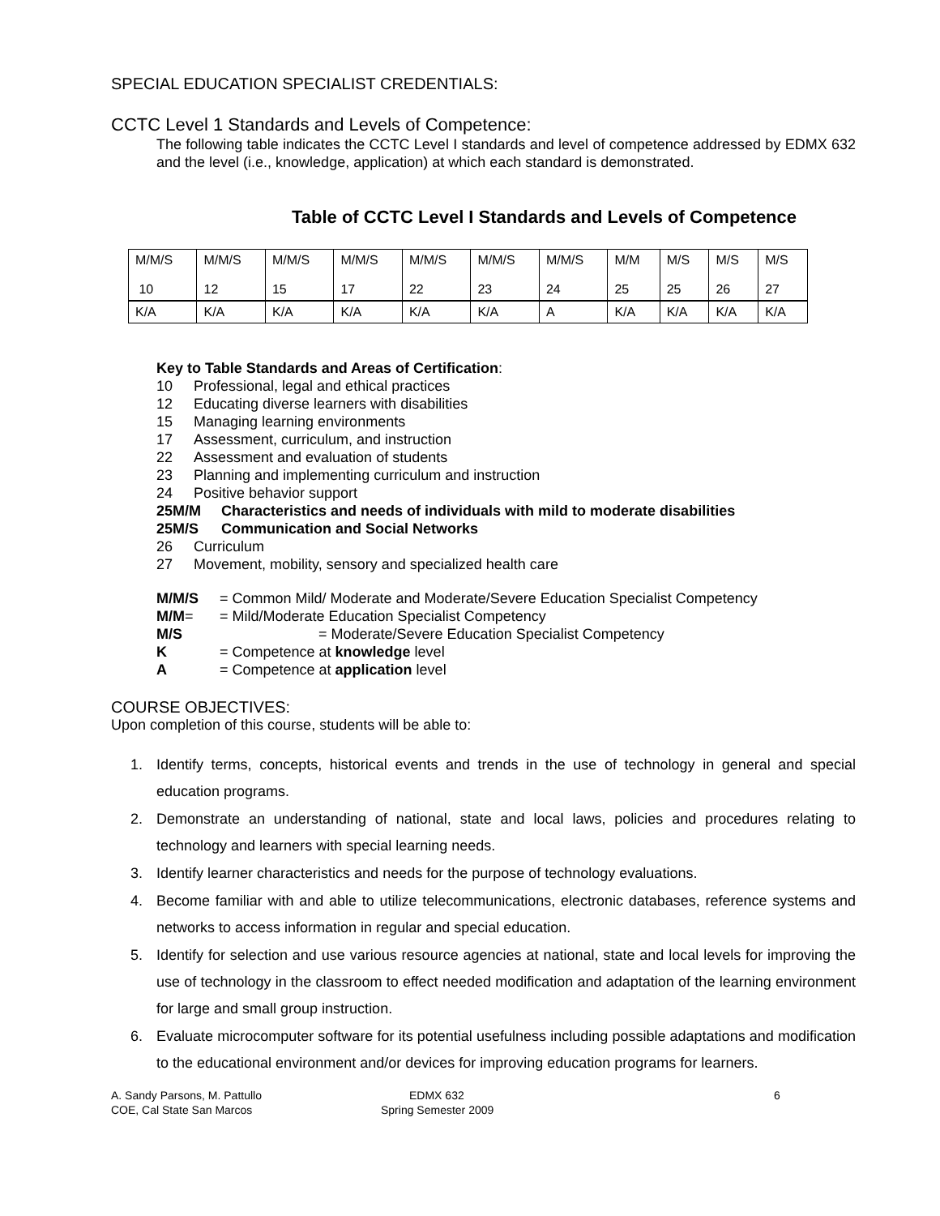SPECIAL EDUCATION SPECIALIST CREDENTIALS:
CCTC Level 1 Standards and Levels of Competence:
The following table indicates the CCTC Level I standards and level of competence addressed by EDMX 632 and the level (i.e., knowledge, application) at which each standard is demonstrated.
Table of CCTC Level I Standards and Levels of Competence
| M/M/S 10 | M/M/S 12 | M/M/S 15 | M/M/S 17 | M/M/S 22 | M/M/S 23 | M/M/S 24 | M/M 25 | M/S 25 | M/S 26 | M/S 27 |
| K/A | K/A | K/A | K/A | K/A | K/A | A | K/A | K/A | K/A | K/A |
Key to Table Standards and Areas of Certification:
10 Professional, legal and ethical practices
12 Educating diverse learners with disabilities
15 Managing learning environments
17 Assessment, curriculum, and instruction
22 Assessment and evaluation of students
23 Planning and implementing curriculum and instruction
24 Positive behavior support
25M/M Characteristics and needs of individuals with mild to moderate disabilities
25M/S Communication and Social Networks
26 Curriculum
27 Movement, mobility, sensory and specialized health care
M/M/S = Common Mild/ Moderate and Moderate/Severe Education Specialist Competency
M/M= = Mild/Moderate Education Specialist Competency
M/S = Moderate/Severe Education Specialist Competency
K = Competence at knowledge level
A = Competence at application level
COURSE OBJECTIVES:
Upon completion of this course, students will be able to:
1. Identify terms, concepts, historical events and trends in the use of technology in general and special education programs.
2. Demonstrate an understanding of national, state and local laws, policies and procedures relating to technology and learners with special learning needs.
3. Identify learner characteristics and needs for the purpose of technology evaluations.
4. Become familiar with and able to utilize telecommunications, electronic databases, reference systems and networks to access information in regular and special education.
5. Identify for selection and use various resource agencies at national, state and local levels for improving the use of technology in the classroom to effect needed modification and adaptation of the learning environment for large and small group instruction.
6. Evaluate microcomputer software for its potential usefulness including possible adaptations and modification to the educational environment and/or devices for improving education programs for learners.
A. Sandy Parsons, M. Pattullo
COE, Cal State San Marcos
EDMX 632
Spring Semester 2009
6